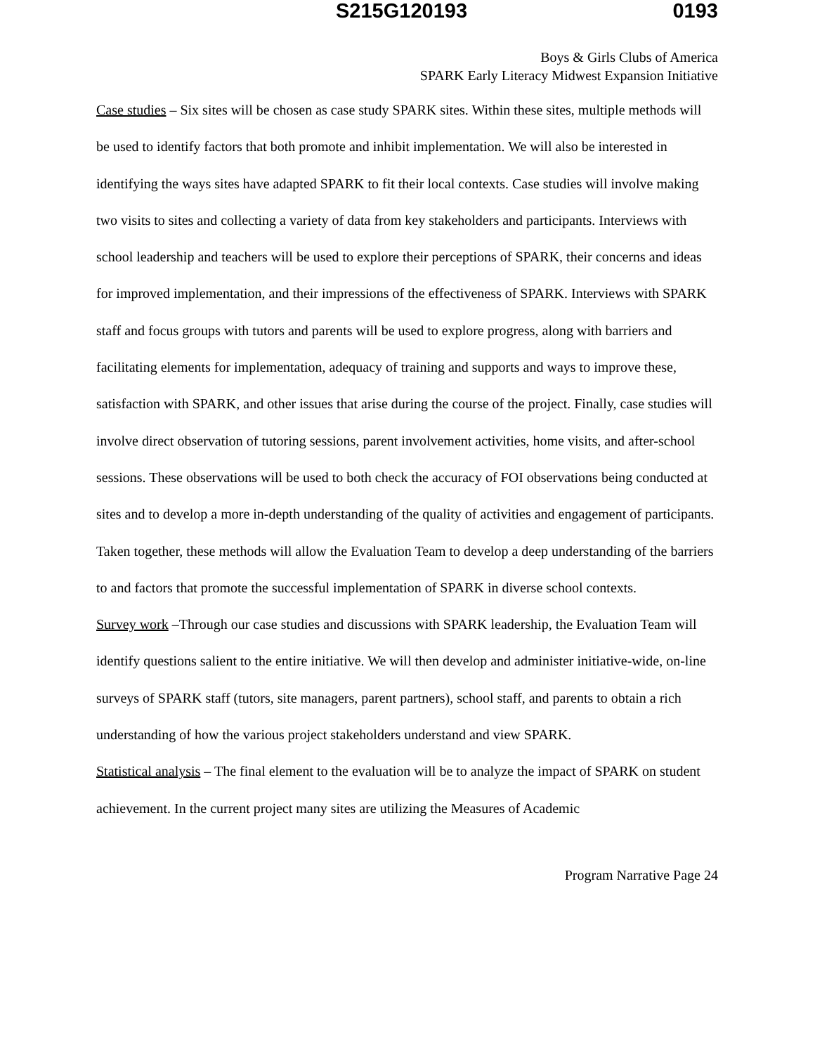S215G120193 0193
Boys & Girls Clubs of America
SPARK Early Literacy Midwest Expansion Initiative
Case studies – Six sites will be chosen as case study SPARK sites. Within these sites, multiple methods will be used to identify factors that both promote and inhibit implementation. We will also be interested in identifying the ways sites have adapted SPARK to fit their local contexts. Case studies will involve making two visits to sites and collecting a variety of data from key stakeholders and participants. Interviews with school leadership and teachers will be used to explore their perceptions of SPARK, their concerns and ideas for improved implementation, and their impressions of the effectiveness of SPARK. Interviews with SPARK staff and focus groups with tutors and parents will be used to explore progress, along with barriers and facilitating elements for implementation, adequacy of training and supports and ways to improve these, satisfaction with SPARK, and other issues that arise during the course of the project. Finally, case studies will involve direct observation of tutoring sessions, parent involvement activities, home visits, and after-school sessions. These observations will be used to both check the accuracy of FOI observations being conducted at sites and to develop a more in-depth understanding of the quality of activities and engagement of participants. Taken together, these methods will allow the Evaluation Team to develop a deep understanding of the barriers to and factors that promote the successful implementation of SPARK in diverse school contexts.
Survey work –Through our case studies and discussions with SPARK leadership, the Evaluation Team will identify questions salient to the entire initiative. We will then develop and administer initiative-wide, on-line surveys of SPARK staff (tutors, site managers, parent partners), school staff, and parents to obtain a rich understanding of how the various project stakeholders understand and view SPARK.
Statistical analysis – The final element to the evaluation will be to analyze the impact of SPARK on student achievement. In the current project many sites are utilizing the Measures of Academic
Program Narrative Page 24